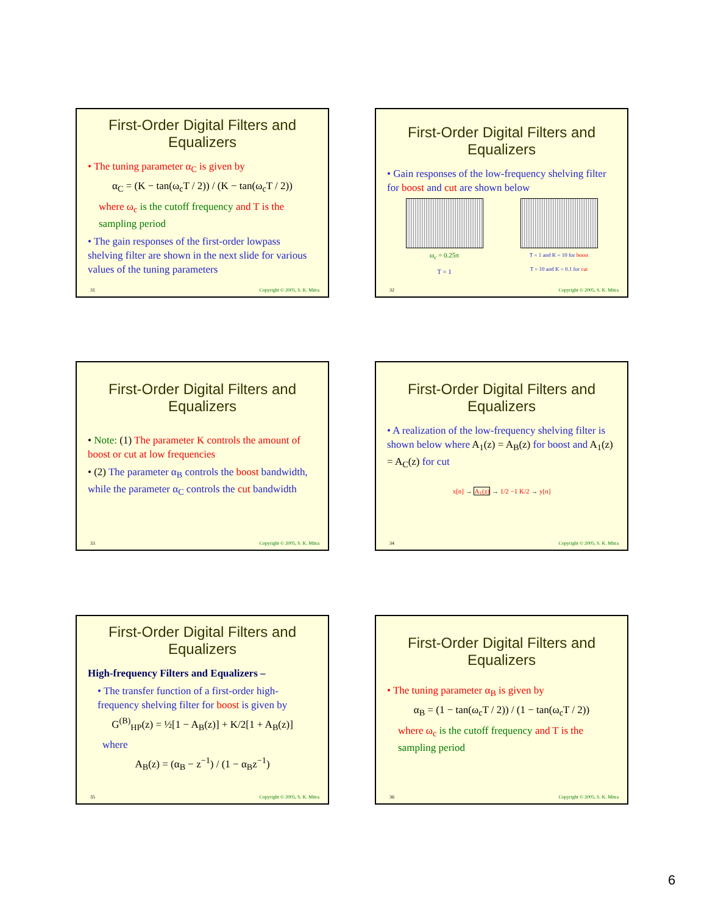First-Order Digital Filters and Equalizers
• The tuning parameter α<sub>C</sub> is given by
α<sub>C</sub> = (K − tan(ω<sub>c</sub>T / 2)) / (K − tan(ω<sub>c</sub>T / 2))
where ω<sub>c</sub> is the cutoff frequency and T is the sampling period
• The gain responses of the first-order lowpass shelving filter are shown in the next slide for various values of the tuning parameters
31 Copyright © 2005, S. K. Mitra
First-Order Digital Filters and Equalizers
• Gain responses of the low-frequency shelving filter for boost and cut are shown below
ω<sub>c</sub> = 0.25π
T = 1
T = 1 and K = 10 for boost
T = 10 and K = 0.1 for cut
32 Copyright © 2005, S. K. Mitra
First-Order Digital Filters and Equalizers
• Note: (1) The parameter K controls the amount of boost or cut at low frequencies
• (2) The parameter α<sub>B</sub> controls the boost bandwidth, while the parameter α<sub>C</sub> controls the cut bandwidth
33 Copyright © 2005, S. K. Mitra
First-Order Digital Filters and Equalizers
• A realization of the low-frequency shelving filter is shown below where A<sub>1</sub>(z) = A<sub>B</sub>(z) for boost and A<sub>1</sub>(z) = A<sub>C</sub>(z) for cut
x[n] → A<sub>1</sub>(z) → 1/2 −1 K/2 → y[n]
34 Copyright © 2005, S. K. Mitra
First-Order Digital Filters and Equalizers
High-frequency Filters and Equalizers –
• The transfer function of a first-order high-frequency shelving filter for boost is given by
G<sup>(B)</sup><sub>HP</sub>(z) = ½[1 − A<sub>B</sub>(z)] + K/2[1 + A<sub>B</sub>(z)]
where
A<sub>B</sub>(z) = (α<sub>B</sub> − z<sup>−1</sup>) / (1 − α<sub>B</sub>z<sup>−1</sup>)
35 Copyright © 2005, S. K. Mitra
First-Order Digital Filters and Equalizers
• The tuning parameter α<sub>B</sub> is given by
α<sub>B</sub> = (1 − tan(ω<sub>c</sub>T / 2)) / (1 − tan(ω<sub>c</sub>T / 2))
where ω<sub>c</sub> is the cutoff frequency and T is the sampling period
36 Copyright © 2005, S. K. Mitra
6